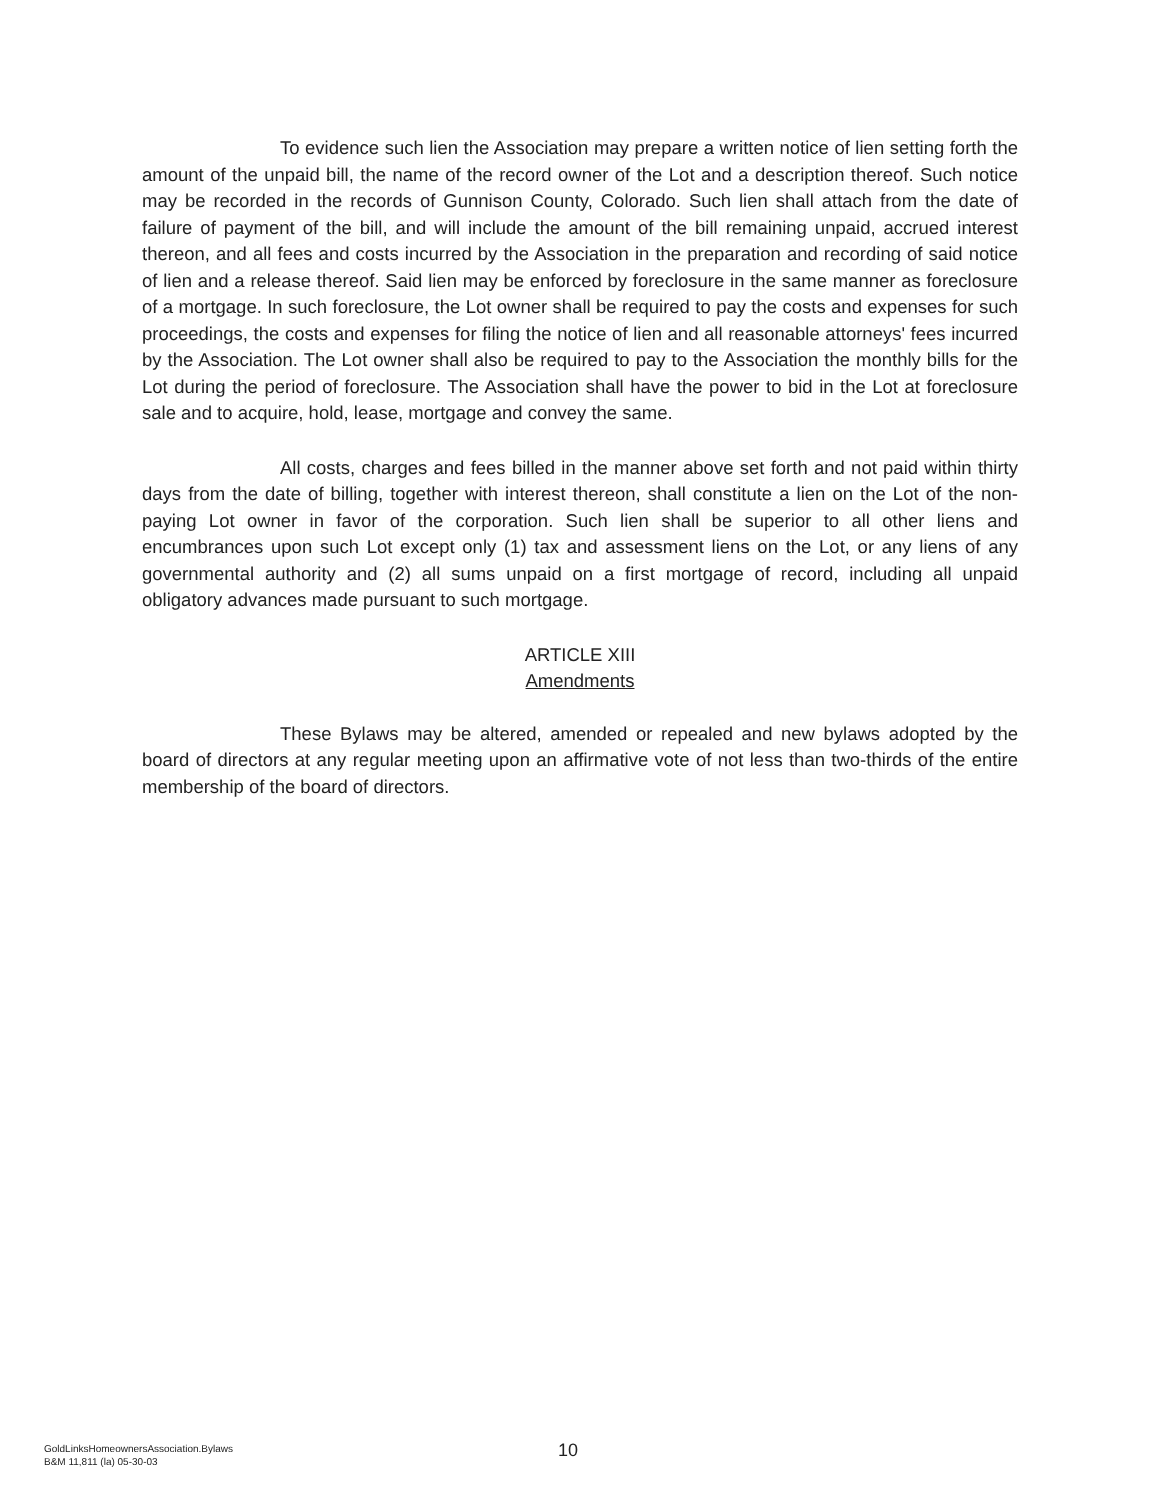To evidence such lien the Association may prepare a written notice of lien setting forth the amount of the unpaid bill, the name of the record owner of the Lot and a description thereof. Such notice may be recorded in the records of Gunnison County, Colorado. Such lien shall attach from the date of failure of payment of the bill, and will include the amount of the bill remaining unpaid, accrued interest thereon, and all fees and costs incurred by the Association in the preparation and recording of said notice of lien and a release thereof. Said lien may be enforced by foreclosure in the same manner as foreclosure of a mortgage. In such foreclosure, the Lot owner shall be required to pay the costs and expenses for such proceedings, the costs and expenses for filing the notice of lien and all reasonable attorneys' fees incurred by the Association. The Lot owner shall also be required to pay to the Association the monthly bills for the Lot during the period of foreclosure. The Association shall have the power to bid in the Lot at foreclosure sale and to acquire, hold, lease, mortgage and convey the same.
All costs, charges and fees billed in the manner above set forth and not paid within thirty days from the date of billing, together with interest thereon, shall constitute a lien on the Lot of the non-paying Lot owner in favor of the corporation. Such lien shall be superior to all other liens and encumbrances upon such Lot except only (1) tax and assessment liens on the Lot, or any liens of any governmental authority and (2) all sums unpaid on a first mortgage of record, including all unpaid obligatory advances made pursuant to such mortgage.
ARTICLE XIII
Amendments
These Bylaws may be altered, amended or repealed and new bylaws adopted by the board of directors at any regular meeting upon an affirmative vote of not less than two-thirds of the entire membership of the board of directors.
GoldLinksHomeownersAssociation.Bylaws
B&M 11,811 (la) 05-30-03
10